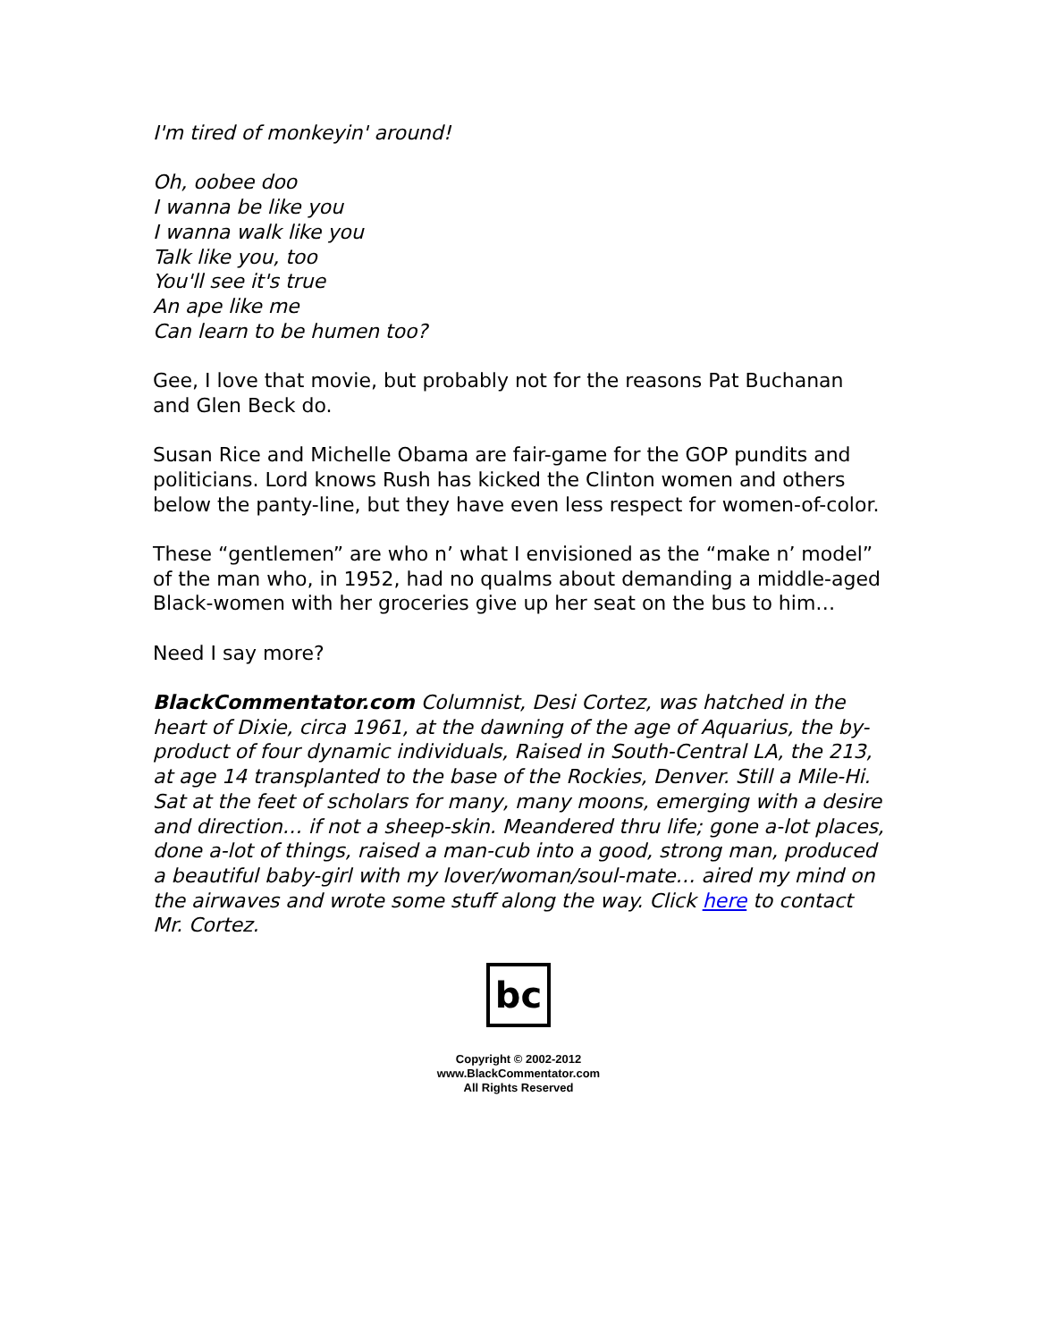I'm tired of monkeyin' around!
Oh, oobee doo
I wanna be like you
I wanna walk like you
Talk like you, too
You'll see it's true
An ape like me
Can learn to be humen too?
Gee, I love that movie, but probably not for the reasons Pat Buchanan and Glen Beck do.
Susan Rice and Michelle Obama are fair-game for the GOP pundits and politicians. Lord knows Rush has kicked the Clinton women and others below the panty-line, but they have even less respect for women-of-color.
These “gentlemen” are who n’ what I envisioned as the “make n’ model” of the man who, in 1952, had no qualms about demanding a middle-aged Black-women with her groceries give up her seat on the bus to him…
Need I say more?
BlackCommentator.com Columnist, Desi Cortez, was hatched in the heart of Dixie, circa 1961, at the dawning of the age of Aquarius, the by-product of four dynamic individuals, Raised in South-Central LA, the 213, at age 14 transplanted to the base of the Rockies, Denver. Still a Mile-Hi. Sat at the feet of scholars for many, many moons, emerging with a desire and direction… if not a sheep-skin. Meandered thru life; gone a-lot places, done a-lot of things, raised a man-cub into a good, strong man, produced a beautiful baby-girl with my lover/woman/soul-mate… aired my mind on the airwaves and wrote some stuff along the way. Click here to contact Mr. Cortez.
bc
Copyright © 2002-2012
www.BlackCommentator.com
All Rights Reserved